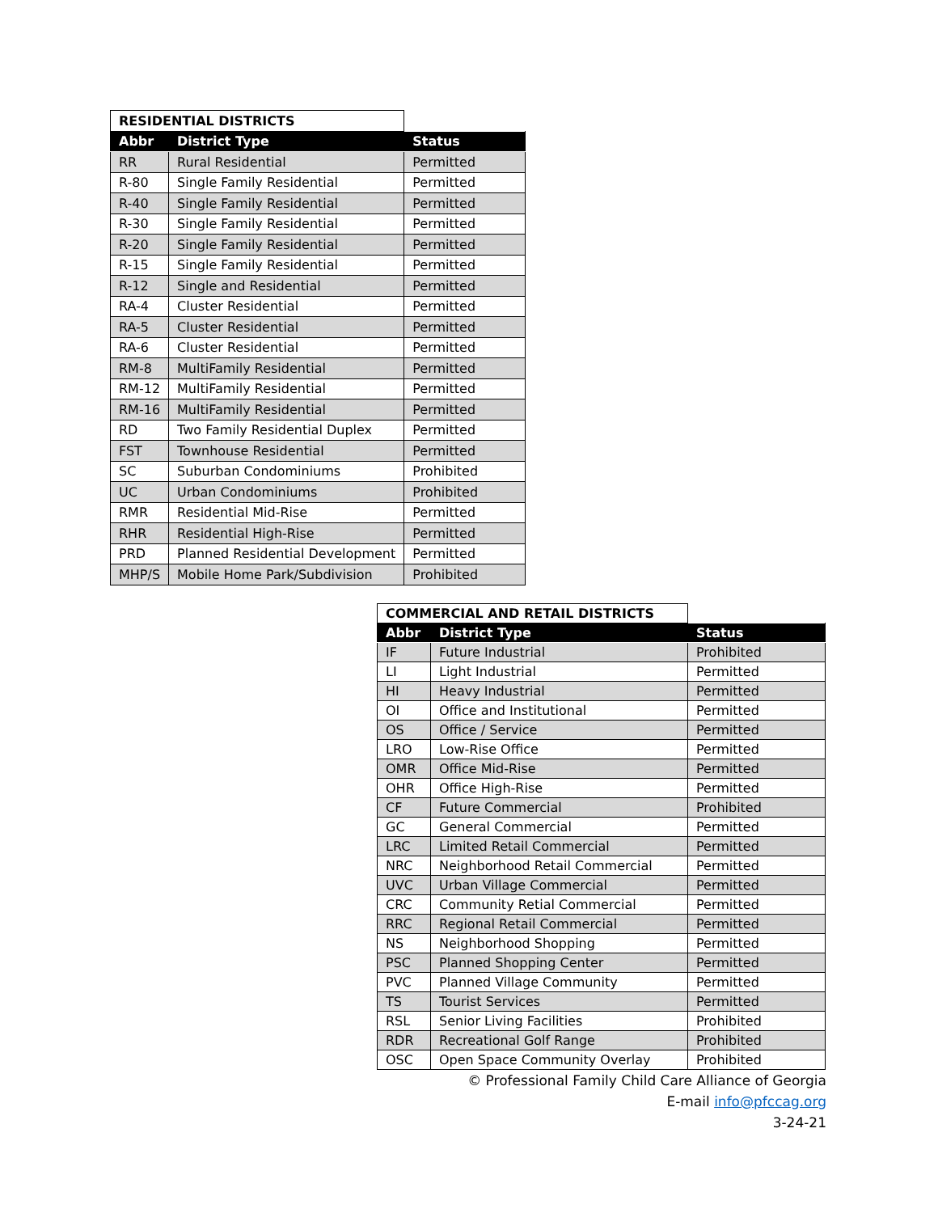| RESIDENTIAL DISTRICTS | | |
| Abbr | District Type | Status |
| RR | Rural Residential | Permitted |
| R-80 | Single Family Residential | Permitted |
| R-40 | Single Family Residential | Permitted |
| R-30 | Single Family Residential | Permitted |
| R-20 | Single Family Residential | Permitted |
| R-15 | Single Family Residential | Permitted |
| R-12 | Single and Residential | Permitted |
| RA-4 | Cluster Residential | Permitted |
| RA-5 | Cluster Residential | Permitted |
| RA-6 | Cluster Residential | Permitted |
| RM-8 | MultiFamily Residential | Permitted |
| RM-12 | MultiFamily Residential | Permitted |
| RM-16 | MultiFamily Residential | Permitted |
| RD | Two Family Residential Duplex | Permitted |
| FST | Townhouse Residential | Permitted |
| SC | Suburban Condominiums | Prohibited |
| UC | Urban Condominiums | Prohibited |
| RMR | Residential Mid-Rise | Permitted |
| RHR | Residential High-Rise | Permitted |
| PRD | Planned Residential Development | Permitted |
| MHP/S | Mobile Home Park/Subdivision | Prohibited |
| COMMERCIAL AND RETAIL DISTRICTS | | |
| Abbr | District Type | Status |
| IF | Future Industrial | Prohibited |
| LI | Light Industrial | Permitted |
| HI | Heavy Industrial | Permitted |
| OI | Office and Institutional | Permitted |
| OS | Office / Service | Permitted |
| LRO | Low-Rise Office | Permitted |
| OMR | Office Mid-Rise | Permitted |
| OHR | Office High-Rise | Permitted |
| CF | Future Commercial | Prohibited |
| GC | General Commercial | Permitted |
| LRC | Limited Retail Commercial | Permitted |
| NRC | Neighborhood Retail Commercial | Permitted |
| UVC | Urban Village Commercial | Permitted |
| CRC | Community Retial Commercial | Permitted |
| RRC | Regional Retail Commercial | Permitted |
| NS | Neighborhood Shopping | Permitted |
| PSC | Planned Shopping Center | Permitted |
| PVC | Planned Village Community | Permitted |
| TS | Tourist Services | Permitted |
| RSL | Senior Living Facilities | Prohibited |
| RDR | Recreational Golf Range | Prohibited |
| OSC | Open Space Community Overlay | Prohibited |
© Professional Family Child Care Alliance of Georgia
E-mail info@pfccag.org
3-24-21